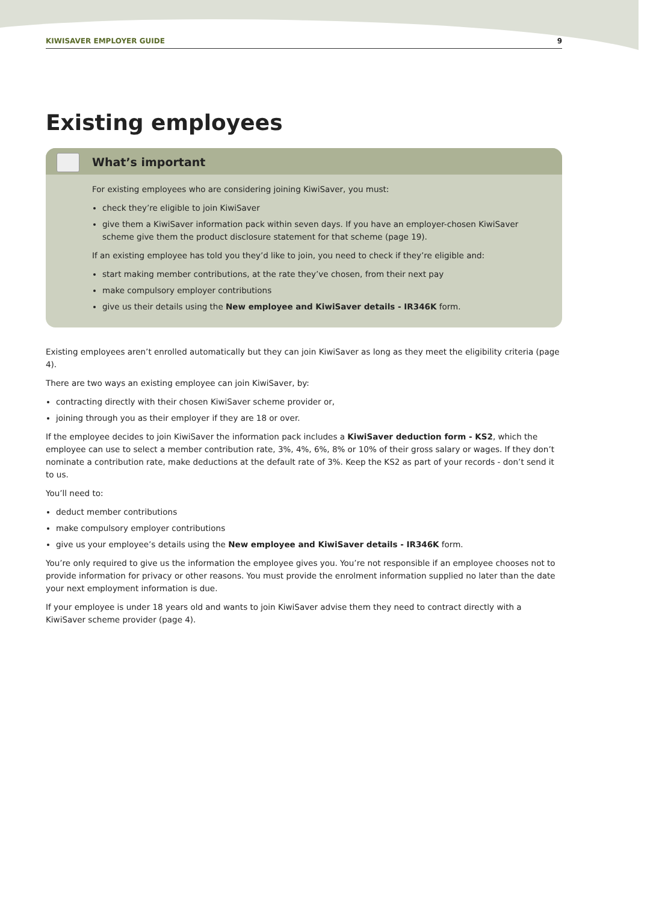KIWISAVER EMPLOYER GUIDE 9
Existing employees
What’s important
For existing employees who are considering joining KiwiSaver, you must:
check they’re eligible to join KiwiSaver
give them a KiwiSaver information pack within seven days. If you have an employer-chosen KiwiSaver scheme give them the product disclosure statement for that scheme (page 19).
If an existing employee has told you they’d like to join, you need to check if they’re eligible and:
start making member contributions, at the rate they’ve chosen, from their next pay
make compulsory employer contributions
give us their details using the New employee and KiwiSaver details - IR346K form.
Existing employees aren’t enrolled automatically but they can join KiwiSaver as long as they meet the eligibility criteria (page 4).
There are two ways an existing employee can join KiwiSaver, by:
contracting directly with their chosen KiwiSaver scheme provider or,
joining through you as their employer if they are 18 or over.
If the employee decides to join KiwiSaver the information pack includes a KiwiSaver deduction form - KS2, which the employee can use to select a member contribution rate, 3%, 4%, 6%, 8% or 10% of their gross salary or wages. If they don’t nominate a contribution rate, make deductions at the default rate of 3%. Keep the KS2 as part of your records - don’t send it to us.
You’ll need to:
deduct member contributions
make compulsory employer contributions
give us your employee’s details using the New employee and KiwiSaver details - IR346K form.
You’re only required to give us the information the employee gives you. You’re not responsible if an employee chooses not to provide information for privacy or other reasons. You must provide the enrolment information supplied no later than the date your next employment information is due.
If your employee is under 18 years old and wants to join KiwiSaver advise them they need to contract directly with a KiwiSaver scheme provider (page 4).